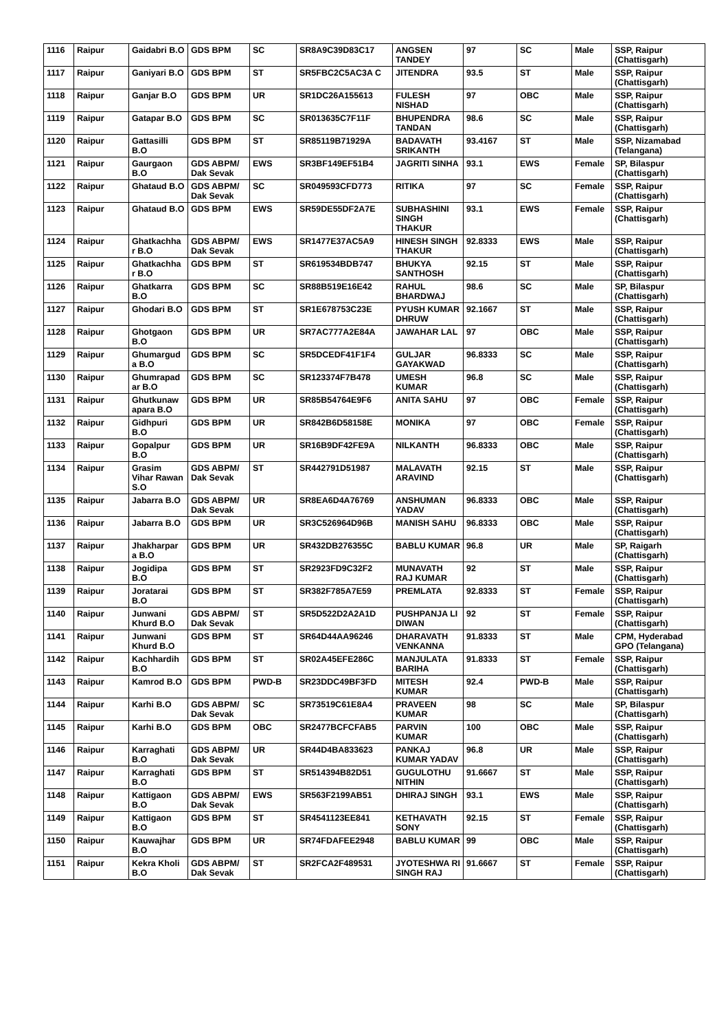| 1116 | Raipur | Gaidabri B.O | GDS BPM | SC | SR8A9C39D83C17 | ANGSEN TANDEY | 97 | SC | Male | SSP, Raipur (Chattisgarh) |
| 1117 | Raipur | Ganiyari B.O | GDS BPM | ST | SR5FBC2C5AC3A C | JITENDRA | 93.5 | ST | Male | SSP, Raipur (Chattisgarh) |
| 1118 | Raipur | Ganjar B.O | GDS BPM | UR | SR1DC26A155613 | FULESH NISHAD | 97 | OBC | Male | SSP, Raipur (Chattisgarh) |
| 1119 | Raipur | Gatapar B.O | GDS BPM | SC | SR013635C7F11F | BHUPENDRA TANDAN | 98.6 | SC | Male | SSP, Raipur (Chattisgarh) |
| 1120 | Raipur | Gattasilli B.O | GDS BPM | ST | SR85119B71929A | BADAVATH SRIKANTH | 93.4167 | ST | Male | SSP, Nizamabad (Telangana) |
| 1121 | Raipur | Gaurgaon B.O | GDS ABPM/ Dak Sevak | EWS | SR3BF149EF51B4 | JAGRITI SINHA | 93.1 | EWS | Female | SP, Bilaspur (Chattisgarh) |
| 1122 | Raipur | Ghataud B.O | GDS ABPM/ Dak Sevak | SC | SR049593CFD773 | RITIKA | 97 | SC | Female | SSP, Raipur (Chattisgarh) |
| 1123 | Raipur | Ghataud B.O | GDS BPM | EWS | SR59DE55DF2A7E | SUBHASHINI SINGH THAKUR | 93.1 | EWS | Female | SSP, Raipur (Chattisgarh) |
| 1124 | Raipur | Ghatkachha r B.O | GDS ABPM/ Dak Sevak | EWS | SR1477E37AC5A9 | HINESH SINGH THAKUR | 92.8333 | EWS | Male | SSP, Raipur (Chattisgarh) |
| 1125 | Raipur | Ghatkachha r B.O | GDS BPM | ST | SR619534BDB747 | BHUKYA SANTHOSH | 92.15 | ST | Male | SSP, Raipur (Chattisgarh) |
| 1126 | Raipur | Ghatkarra B.O | GDS BPM | SC | SR88B519E16E42 | RAHUL BHARDWAJ | 98.6 | SC | Male | SP, Bilaspur (Chattisgarh) |
| 1127 | Raipur | Ghodari B.O | GDS BPM | ST | SR1E678753C23E | PYUSH KUMAR DHRUW | 92.1667 | ST | Male | SSP, Raipur (Chattisgarh) |
| 1128 | Raipur | Ghotgaon B.O | GDS BPM | UR | SR7AC777A2E84A | JAWAHAR LAL | 97 | OBC | Male | SSP, Raipur (Chattisgarh) |
| 1129 | Raipur | Ghumargud a B.O | GDS BPM | SC | SR5DCEDF41F1F4 | GULJAR GAYAKWAD | 96.8333 | SC | Male | SSP, Raipur (Chattisgarh) |
| 1130 | Raipur | Ghumrapad ar B.O | GDS BPM | SC | SR123374F7B478 | UMESH KUMAR | 96.8 | SC | Male | SSP, Raipur (Chattisgarh) |
| 1131 | Raipur | Ghutkunaw apara B.O | GDS BPM | UR | SR85B54764E9F6 | ANITA SAHU | 97 | OBC | Female | SSP, Raipur (Chattisgarh) |
| 1132 | Raipur | Gidhpuri B.O | GDS BPM | UR | SR842B6D58158E | MONIKA | 97 | OBC | Female | SSP, Raipur (Chattisgarh) |
| 1133 | Raipur | Gopalpur B.O | GDS BPM | UR | SR16B9DF42FE9A | NILKANTH | 96.8333 | OBC | Male | SSP, Raipur (Chattisgarh) |
| 1134 | Raipur | Grasim Vihar Rawan S.O | GDS ABPM/ Dak Sevak | ST | SR442791D51987 | MALAVATH ARAVIND | 92.15 | ST | Male | SSP, Raipur (Chattisgarh) |
| 1135 | Raipur | Jabarra B.O | GDS ABPM/ Dak Sevak | UR | SR8EA6D4A76769 | ANSHUMAN YADAV | 96.8333 | OBC | Male | SSP, Raipur (Chattisgarh) |
| 1136 | Raipur | Jabarra B.O | GDS BPM | UR | SR3C526964D96B | MANISH SAHU | 96.8333 | OBC | Male | SSP, Raipur (Chattisgarh) |
| 1137 | Raipur | Jhakharpar a B.O | GDS BPM | UR | SR432DB276355C | BABLU KUMAR | 96.8 | UR | Male | SP, Raigarh (Chattisgarh) |
| 1138 | Raipur | Jogidipa B.O | GDS BPM | ST | SR2923FD9C32F2 | MUNAVATH RAJ KUMAR | 92 | ST | Male | SSP, Raipur (Chattisgarh) |
| 1139 | Raipur | Joratarai B.O | GDS BPM | ST | SR382F785A7E59 | PREMLATA | 92.8333 | ST | Female | SSP, Raipur (Chattisgarh) |
| 1140 | Raipur | Junwani Khurd B.O | GDS ABPM/ Dak Sevak | ST | SR5D522D2A2A1D | PUSHPANJA LI DIWAN | 92 | ST | Female | SSP, Raipur (Chattisgarh) |
| 1141 | Raipur | Junwani Khurd B.O | GDS BPM | ST | SR64D44AA96246 | DHARAVATH VENKANNA | 91.8333 | ST | Male | CPM, Hyderabad GPO (Telangana) |
| 1142 | Raipur | Kachhardih B.O | GDS BPM | ST | SR02A45EFE286C | MANJULATA BARIHA | 91.8333 | ST | Female | SSP, Raipur (Chattisgarh) |
| 1143 | Raipur | Kamrod B.O | GDS BPM | PWD-B | SR23DDC49BF3FD | MITESH KUMAR | 92.4 | PWD-B | Male | SSP, Raipur (Chattisgarh) |
| 1144 | Raipur | Karhi B.O | GDS ABPM/ Dak Sevak | SC | SR73519C61E8A4 | PRAVEEN KUMAR | 98 | SC | Male | SP, Bilaspur (Chattisgarh) |
| 1145 | Raipur | Karhi B.O | GDS BPM | OBC | SR2477BCFCFAB5 | PARVIN KUMAR | 100 | OBC | Male | SSP, Raipur (Chattisgarh) |
| 1146 | Raipur | Karraghati B.O | GDS ABPM/ Dak Sevak | UR | SR44D4BA833623 | PANKAJ KUMAR YADAV | 96.8 | UR | Male | SSP, Raipur (Chattisgarh) |
| 1147 | Raipur | Karraghati B.O | GDS BPM | ST | SR514394B82D51 | GUGULOTHU NITHIN | 91.6667 | ST | Male | SSP, Raipur (Chattisgarh) |
| 1148 | Raipur | Kattigaon B.O | GDS ABPM/ Dak Sevak | EWS | SR563F2199AB51 | DHIRAJ SINGH | 93.1 | EWS | Male | SSP, Raipur (Chattisgarh) |
| 1149 | Raipur | Kattigaon B.O | GDS BPM | ST | SR4541123EE841 | KETHAVATH SONY | 92.15 | ST | Female | SSP, Raipur (Chattisgarh) |
| 1150 | Raipur | Kauwajhar B.O | GDS BPM | UR | SR74FDAFEE2948 | BABLU KUMAR | 99 | OBC | Male | SSP, Raipur (Chattisgarh) |
| 1151 | Raipur | Kekra Kholi B.O | GDS ABPM/ Dak Sevak | ST | SR2FCA2F489531 | JYOTESHWA RI SINGH RAJ | 91.6667 | ST | Female | SSP, Raipur (Chattisgarh) |